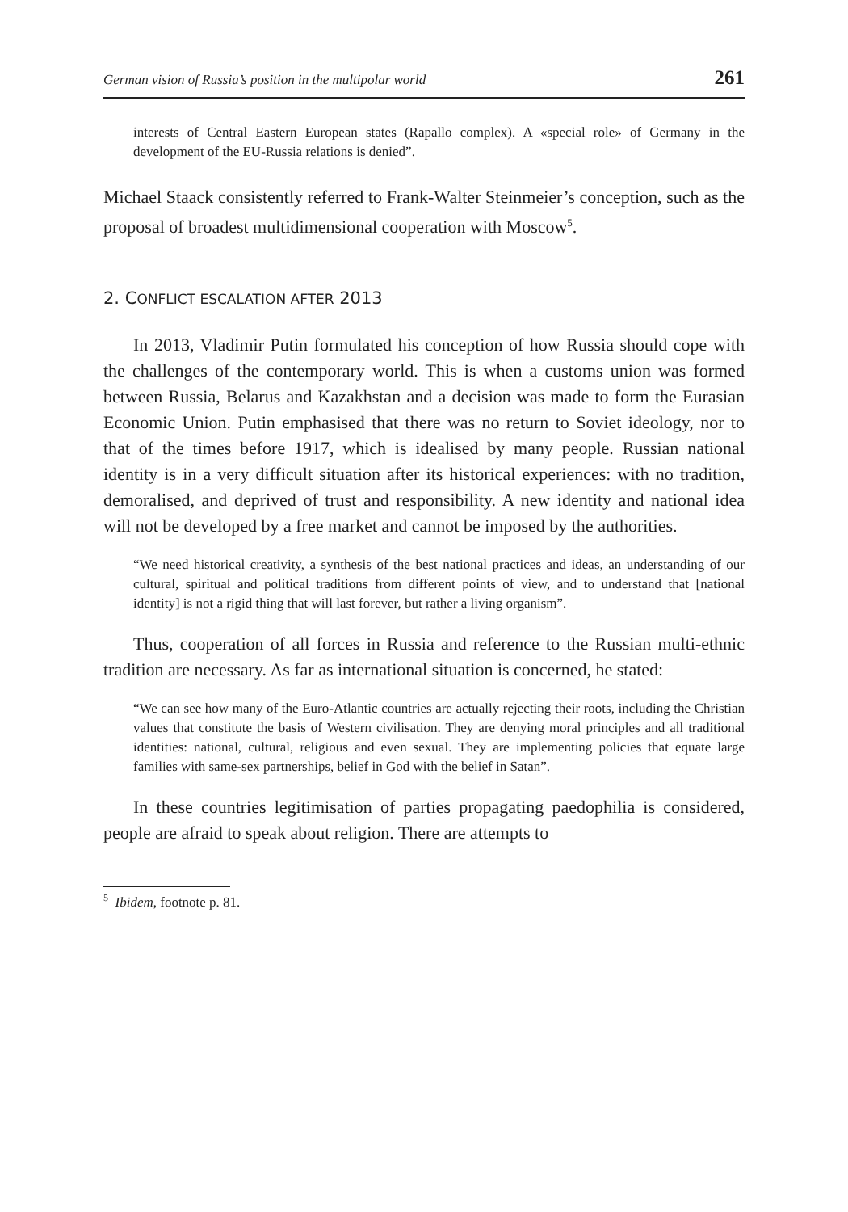German vision of Russia’s position in the multipolar world 261
interests of Central Eastern European states (Rapallo complex). A «special role» of Germany in the development of the EU-Russia relations is denied”.
Michael Staack consistently referred to Frank-Walter Steinmeier’s conception, such as the proposal of broadest multidimensional cooperation with Moscow<sup>5</sup>.
2. CONFLICT ESCALATION AFTER 2013
In 2013, Vladimir Putin formulated his conception of how Russia should cope with the challenges of the contemporary world. This is when a customs union was formed between Russia, Belarus and Kazakhstan and a decision was made to form the Eurasian Economic Union. Putin emphasised that there was no return to Soviet ideology, nor to that of the times before 1917, which is idealised by many people. Russian national identity is in a very difficult situation after its historical experiences: with no tradition, demoralised, and deprived of trust and responsibility. A new identity and national idea will not be developed by a free market and cannot be imposed by the authorities.
“We need historical creativity, a synthesis of the best national practices and ideas, an understanding of our cultural, spiritual and political traditions from different points of view, and to understand that [national identity] is not a rigid thing that will last forever, but rather a living organism”.
Thus, cooperation of all forces in Russia and reference to the Russian multi-ethnic tradition are necessary. As far as international situation is concerned, he stated:
“We can see how many of the Euro-Atlantic countries are actually rejecting their roots, including the Christian values that constitute the basis of Western civilisation. They are denying moral principles and all traditional identities: national, cultural, religious and even sexual. They are implementing policies that equate large families with same-sex partnerships, belief in God with the belief in Satan”.
In these countries legitimisation of parties propagating paedophilia is considered, people are afraid to speak about religion. There are attempts to
<sup>5</sup> Ibidem, footnote p. 81.